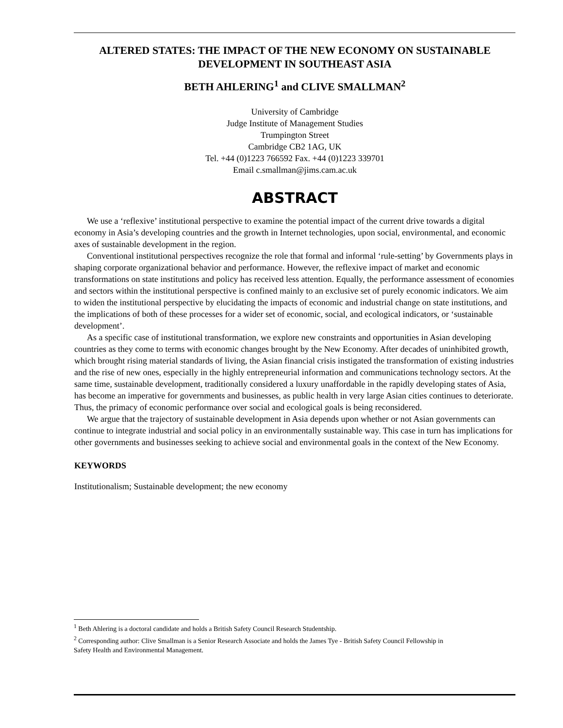ALTERED STATES: THE IMPACT OF THE NEW ECONOMY ON SUSTAINABLE DEVELOPMENT IN SOUTHEAST ASIA
BETH AHLERING<sup>1</sup> and CLIVE SMALLMAN<sup>2</sup>
University of Cambridge
Judge Institute of Management Studies
Trumpington Street
Cambridge CB2 1AG, UK
Tel. +44 (0)1223 766592 Fax. +44 (0)1223 339701
Email c.smallman@jims.cam.ac.uk
ABSTRACT
We use a ‘reflexive’ institutional perspective to examine the potential impact of the current drive towards a digital economy in Asia’s developing countries and the growth in Internet technologies, upon social, environmental, and economic axes of sustainable development in the region.
Conventional institutional perspectives recognize the role that formal and informal ‘rule-setting’ by Governments plays in shaping corporate organizational behavior and performance. However, the reflexive impact of market and economic transformations on state institutions and policy has received less attention. Equally, the performance assessment of economies and sectors within the institutional perspective is confined mainly to an exclusive set of purely economic indicators. We aim to widen the institutional perspective by elucidating the impacts of economic and industrial change on state institutions, and the implications of both of these processes for a wider set of economic, social, and ecological indicators, or ‘sustainable development’.
As a specific case of institutional transformation, we explore new constraints and opportunities in Asian developing countries as they come to terms with economic changes brought by the New Economy. After decades of uninhibited growth, which brought rising material standards of living, the Asian financial crisis instigated the transformation of existing industries and the rise of new ones, especially in the highly entrepreneurial information and communications technology sectors. At the same time, sustainable development, traditionally considered a luxury unaffordable in the rapidly developing states of Asia, has become an imperative for governments and businesses, as public health in very large Asian cities continues to deteriorate. Thus, the primacy of economic performance over social and ecological goals is being reconsidered.
We argue that the trajectory of sustainable development in Asia depends upon whether or not Asian governments can continue to integrate industrial and social policy in an environmentally sustainable way. This case in turn has implications for other governments and businesses seeking to achieve social and environmental goals in the context of the New Economy.
KEYWORDS
Institutionalism; Sustainable development; the new economy
<sup>1</sup> Beth Ahlering is a doctoral candidate and holds a British Safety Council Research Studentship.
<sup>2</sup> Corresponding author: Clive Smallman is a Senior Research Associate and holds the James Tye - British Safety Council Fellowship in Safety Health and Environmental Management.